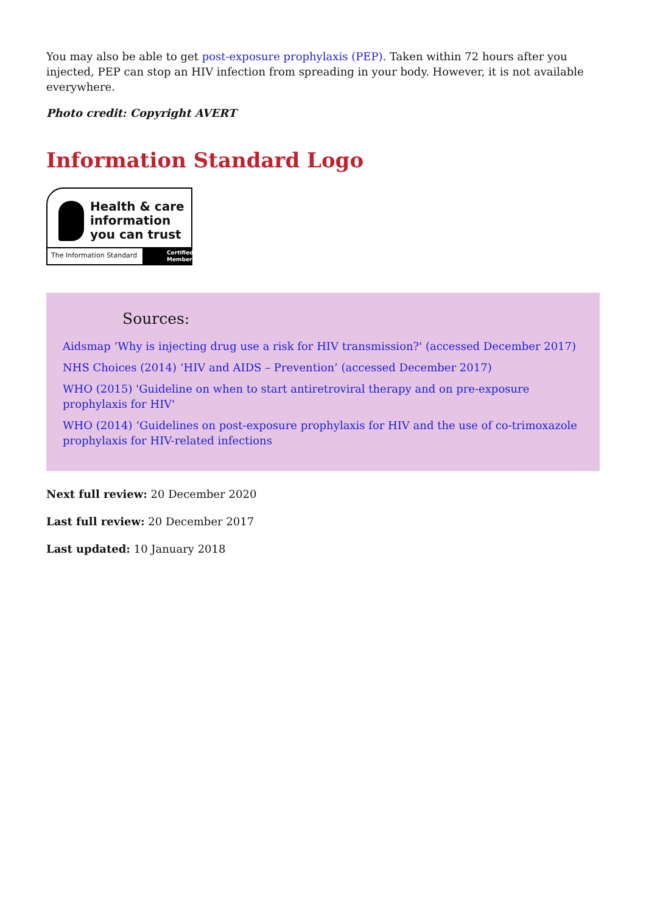You may also be able to get post-exposure prophylaxis (PEP). Taken within 72 hours after you injected, PEP can stop an HIV infection from spreading in your body. However, it is not available everywhere.
Photo credit: Copyright AVERT
Information Standard Logo
Health & care
information
you can trust
The Information Standard Certified Member
Sources:
Aidsmap ‘Why is injecting drug use a risk for HIV transmission?' (accessed December 2017)
NHS Choices (2014) ‘HIV and AIDS – Prevention’ (accessed December 2017)
WHO (2015) 'Guideline on when to start antiretroviral therapy and on pre-exposure prophylaxis for HIV'
WHO (2014) ‘Guidelines on post-exposure prophylaxis for HIV and the use of co-trimoxazole prophylaxis for HIV-related infections
Next full review: 20 December 2020
Last full review: 20 December 2017
Last updated: 10 January 2018